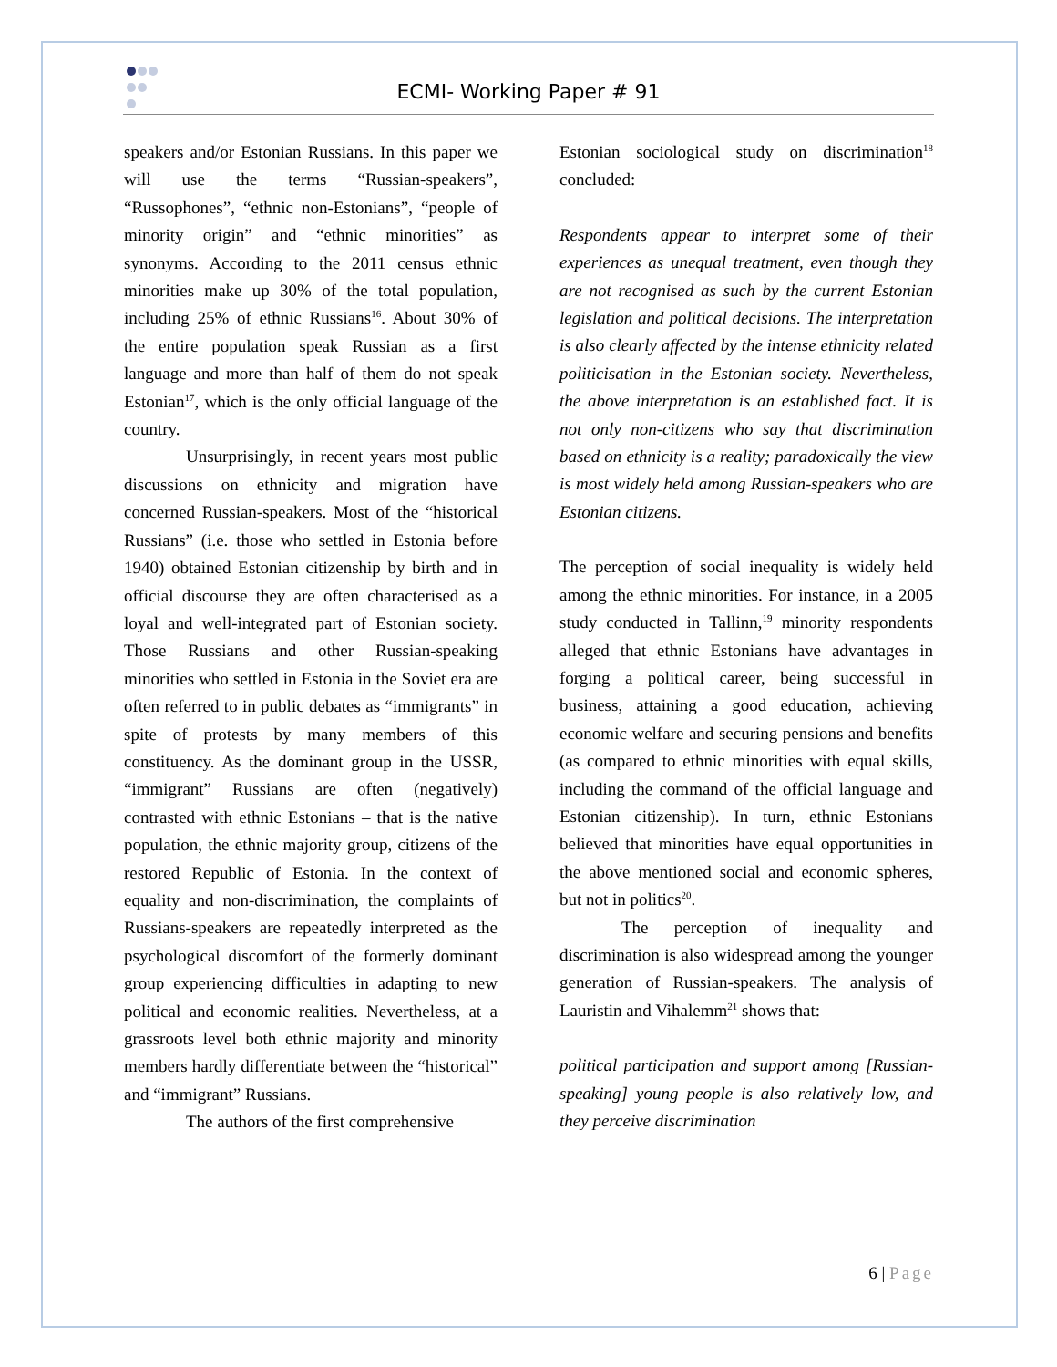ECMI- Working Paper # 91
speakers and/or Estonian Russians. In this paper we will use the terms “Russian-speakers”, “Russophones”, “ethnic non-Estonians”, “people of minority origin” and “ethnic minorities” as synonyms. According to the 2011 census ethnic minorities make up 30% of the total population, including 25% of ethnic Russians<sup>16</sup>. About 30% of the entire population speak Russian as a first language and more than half of them do not speak Estonian<sup>17</sup>, which is the only official language of the country.
Unsurprisingly, in recent years most public discussions on ethnicity and migration have concerned Russian-speakers. Most of the “historical Russians” (i.e. those who settled in Estonia before 1940) obtained Estonian citizenship by birth and in official discourse they are often characterised as a loyal and well-integrated part of Estonian society. Those Russians and other Russian-speaking minorities who settled in Estonia in the Soviet era are often referred to in public debates as “immigrants” in spite of protests by many members of this constituency. As the dominant group in the USSR, “immigrant” Russians are often (negatively) contrasted with ethnic Estonians – that is the native population, the ethnic majority group, citizens of the restored Republic of Estonia. In the context of equality and non-discrimination, the complaints of Russians-speakers are repeatedly interpreted as the psychological discomfort of the formerly dominant group experiencing difficulties in adapting to new political and economic realities. Nevertheless, at a grassroots level both ethnic majority and minority members hardly differentiate between the “historical” and “immigrant” Russians.
The authors of the first comprehensive
Estonian sociological study on discrimination<sup>18</sup> concluded:
Respondents appear to interpret some of their experiences as unequal treatment, even though they are not recognised as such by the current Estonian legislation and political decisions. The interpretation is also clearly affected by the intense ethnicity related politicisation in the Estonian society. Nevertheless, the above interpretation is an established fact. It is not only non-citizens who say that discrimination based on ethnicity is a reality; paradoxically the view is most widely held among Russian-speakers who are Estonian citizens.
The perception of social inequality is widely held among the ethnic minorities. For instance, in a 2005 study conducted in Tallinn,<sup>19</sup> minority respondents alleged that ethnic Estonians have advantages in forging a political career, being successful in business, attaining a good education, achieving economic welfare and securing pensions and benefits (as compared to ethnic minorities with equal skills, including the command of the official language and Estonian citizenship). In turn, ethnic Estonians believed that minorities have equal opportunities in the above mentioned social and economic spheres, but not in politics<sup>20</sup>.
The perception of inequality and discrimination is also widespread among the younger generation of Russian-speakers. The analysis of Lauristin and Vihalemm<sup>21</sup> shows that:
political participation and support among [Russian-speaking] young people is also relatively low, and they perceive discrimination
6 | Page